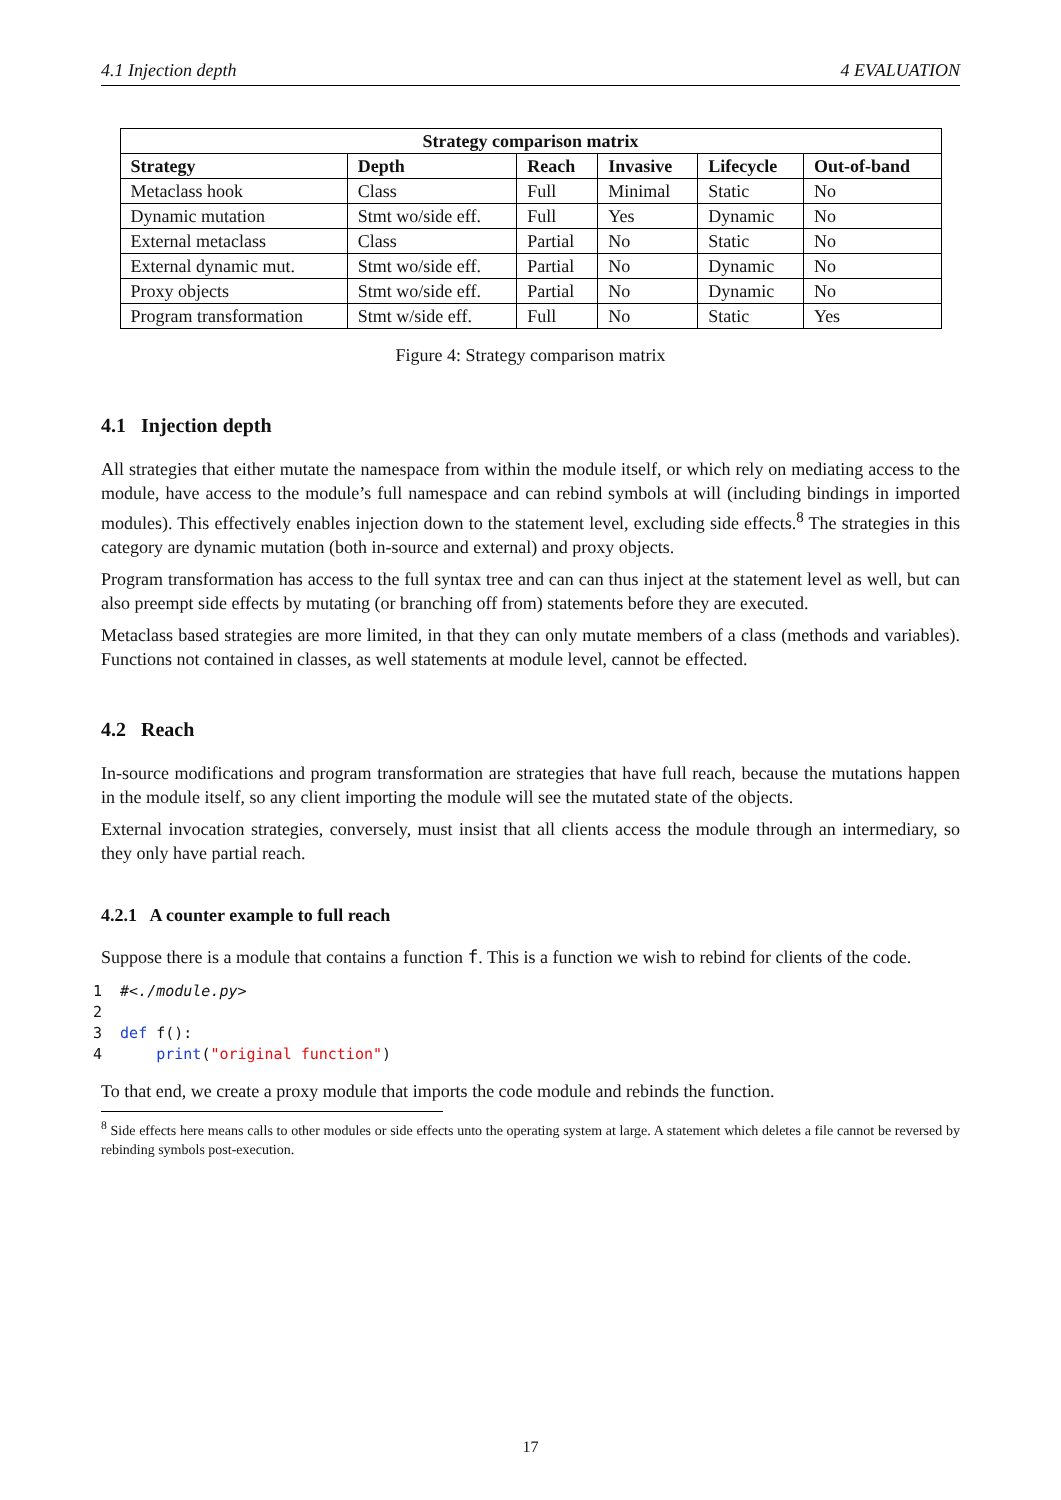4.1 Injection depth 4 EVALUATION
| Strategy comparison matrix | | | | | |
| --- | --- | --- | --- | --- | --- |
| Strategy | Depth | Reach | Invasive | Lifecycle | Out-of-band |
| Metaclass hook | Class | Full | Minimal | Static | No |
| Dynamic mutation | Stmt wo/side eff. | Full | Yes | Dynamic | No |
| External metaclass | Class | Partial | No | Static | No |
| External dynamic mut. | Stmt wo/side eff. | Partial | No | Dynamic | No |
| Proxy objects | Stmt wo/side eff. | Partial | No | Dynamic | No |
| Program transformation | Stmt w/side eff. | Full | No | Static | Yes |
Figure 4: Strategy comparison matrix
4.1 Injection depth
All strategies that either mutate the namespace from within the module itself, or which rely on mediating access to the module, have access to the module’s full namespace and can rebind symbols at will (including bindings in imported modules). This effectively enables injection down to the statement level, excluding side effects.<sup>8</sup> The strategies in this category are dynamic mutation (both in-source and external) and proxy objects.
Program transformation has access to the full syntax tree and can can thus inject at the statement level as well, but can also preempt side effects by mutating (or branching off from) statements before they are executed.
Metaclass based strategies are more limited, in that they can only mutate members of a class (methods and variables). Functions not contained in classes, as well statements at module level, cannot be effected.
4.2 Reach
In-source modifications and program transformation are strategies that have full reach, because the mutations happen in the module itself, so any client importing the module will see the mutated state of the objects.
External invocation strategies, conversely, must insist that all clients access the module through an intermediary, so they only have partial reach.
4.2.1 A counter example to full reach
Suppose there is a module that contains a function f. This is a function we wish to rebind for clients of the code.
1  #<./module.py>
2
3  def f():
4      print("original function")
To that end, we create a proxy module that imports the code module and rebinds the function.
<sup>8</sup> Side effects here means calls to other modules or side effects unto the operating system at large. A statement which deletes a file cannot be reversed by rebinding symbols post-execution.
17